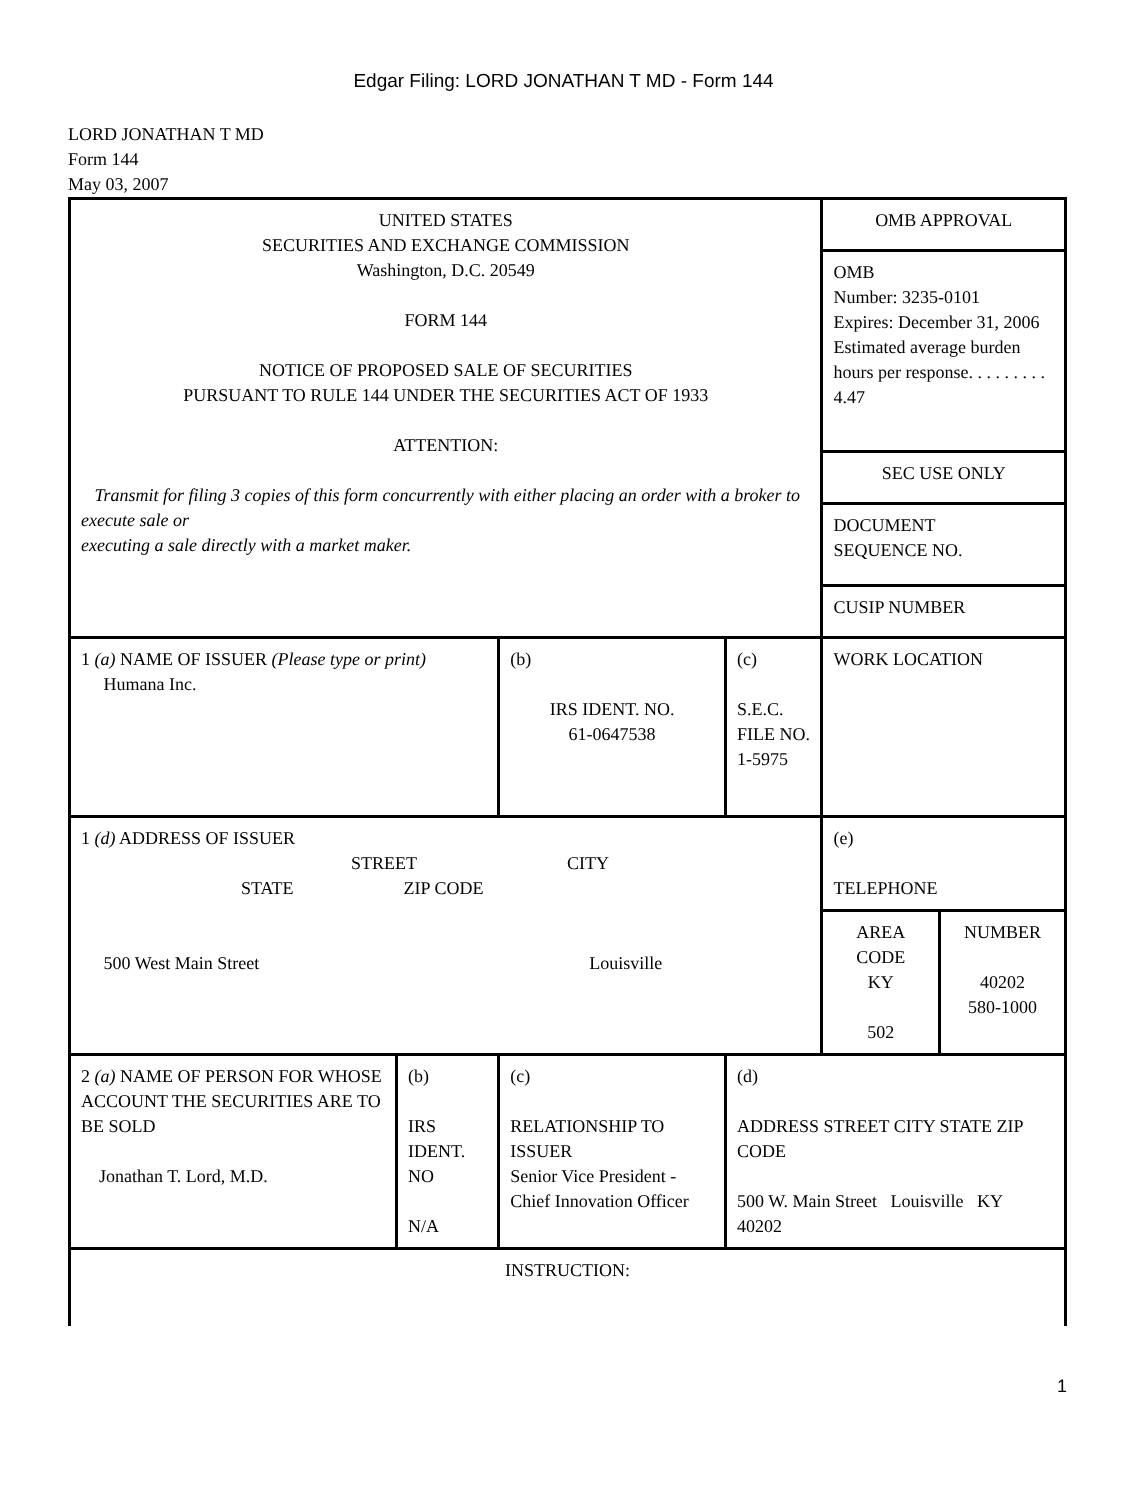Edgar Filing: LORD JONATHAN T MD - Form 144
LORD JONATHAN T MD
Form 144
May 03, 2007
| UNITED STATES SECURITIES AND EXCHANGE COMMISSION Washington, D.C. 20549 FORM 144 NOTICE OF PROPOSED SALE OF SECURITIES PURSUANT TO RULE 144 UNDER THE SECURITIES ACT OF 1933 ATTENTION: Transmit for filing 3 copies of this form concurrently with either placing an order with a broker to execute sale or executing a sale directly with a market maker. | | | | OMB APPROVAL | |
| | | | | OMB Number: 3235-0101 Expires: December 31, 2006 Estimated average burden hours per response. . . . . . . . . 4.47 | |
| | | | | SEC USE ONLY | |
| | | | | DOCUMENT SEQUENCE NO. | |
| | | | | CUSIP NUMBER | |
| 1 (a) NAME OF ISSUER (Please type or print) Humana Inc. | | (b) IRS IDENT. NO. 61-0647538 | (c) S.E.C. FILE NO. 1-5975 | WORK LOCATION | |
| 1 (d) ADDRESS OF ISSUER STREET CITY STATE ZIP CODE 500 West Main Street Louisville | | | | (e) TELEPHONE | |
| | | | | AREA CODE KY 502 | NUMBER 40202 580-1000 |
| 2 (a) NAME OF PERSON FOR WHOSE ACCOUNT THE SECURITIES ARE TO BE SOLD Jonathan T. Lord, M.D. | (b) IRS IDENT. NO N/A | (c) RELATIONSHIP TO ISSUER Senior Vice President - Chief Innovation Officer | (d) ADDRESS STREET CITY STATE ZIP CODE 500 W. Main Street Louisville KY 40202 | | |
| INSTRUCTION: | | | | | |
1